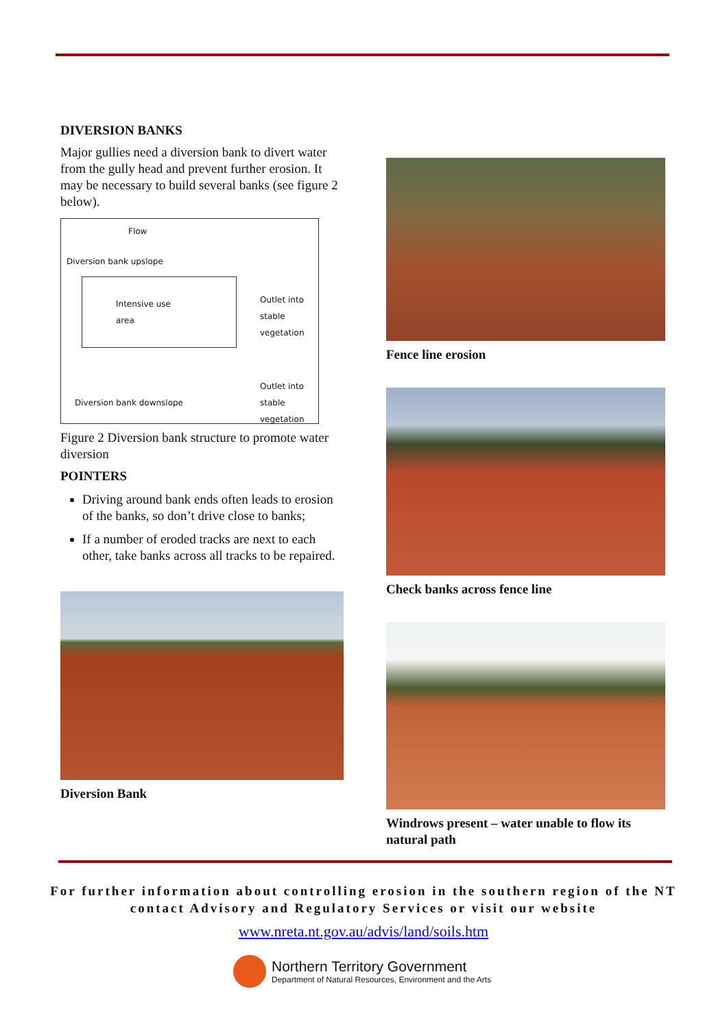DIVERSION BANKS
Major gullies need a diversion bank to divert water from the gully head and prevent further erosion. It may be necessary to build several banks (see figure 2 below).
Flow
Diversion bank upslope
Intensive use
area
Outlet into stable vegetation
Outlet into stable vegetation
Diversion bank downslope
Figure 2 Diversion bank structure to promote water diversion
POINTERS
Driving around bank ends often leads to erosion of the banks, so don’t drive close to banks;
If a number of eroded tracks are next to each other, take banks across all tracks to be repaired.
Diversion Bank
Fence line erosion
Check banks across fence line
Windrows present – water unable to flow its natural path
For further information about controlling erosion in the southern region of the NT contact Advisory and Regulatory Services or visit our website
www.nreta.nt.gov.au/advis/land/soils.htm
Northern Territory Government
Department of Natural Resources, Environment and the Arts